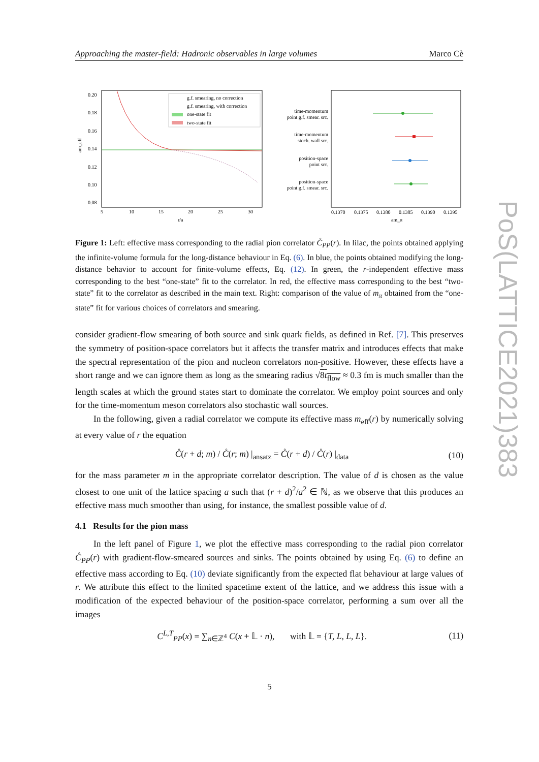Approaching the master-field: Hadronic observables in large volumes Marco Cè
0.20
0.18
0.16
0.14
0.12
0.10
0.08
5
10
15
20
25
30
r/a
am_eff
g.f. smearing, no correction
g.f. smearing, with correction
one-state fit
two-state fit
time-momentum
point g.f. smear. src.
time-momentum
stoch. wall src.
position-space
point src.
position-space
point g.f. smear. src.
0.1370
0.1375
0.1380
0.1385
0.1390
0.1395
am_π
Figure 1: Left: effective mass corresponding to the radial pion correlator C̊<sub>PP</sub>(r). In lilac, the points obtained applying the infinite-volume formula for the long-distance behaviour in Eq. (6). In blue, the points obtained modifying the long-distance behavior to account for finite-volume effects, Eq. (12). In green, the r-independent effective mass corresponding to the best “one-state” fit to the correlator. In red, the effective mass corresponding to the best “two-state” fit to the correlator as described in the main text. Right: comparison of the value of m<sub>π</sub> obtained from the “one-state” fit for various choices of correlators and smearing.
consider gradient-flow smearing of both source and sink quark fields, as defined in Ref. [7]. This preserves the symmetry of position-space correlators but it affects the transfer matrix and introduces effects that make the spectral representation of the pion and nucleon correlators non-positive. However, these effects have a short range and we can ignore them as long as the smearing radius √8t<sub>flow</sub> ≈ 0.3 fm is much smaller than the length scales at which the ground states start to dominate the correlator. We employ point sources and only for the time-momentum meson correlators also stochastic wall sources.
In the following, given a radial correlator we compute its effective mass m<sub>eff</sub>(r) by numerically solving at every value of r the equation
C̊(r + d; m) / C̊(r; m) |<sub>ansatz</sub> = C̊(r + d) / C̊(r) |<sub>data</sub> (10)
for the mass parameter m in the appropriate correlator description. The value of d is chosen as the value closest to one unit of the lattice spacing a such that (r + d)<sup>2</sup>/a<sup>2</sup> ∈ ℕ, as we observe that this produces an effective mass much smoother than using, for instance, the smallest possible value of d.
4.1 Results for the pion mass
In the left panel of Figure 1, we plot the effective mass corresponding to the radial pion correlator C̊<sub>PP</sub>(r) with gradient-flow-smeared sources and sinks. The points obtained by using Eq. (6) to define an effective mass according to Eq. (10) deviate significantly from the expected flat behaviour at large values of r. We attribute this effect to the limited spacetime extent of the lattice, and we address this issue with a modification of the expected behaviour of the position-space correlator, performing a sum over all the images
C<sup>L,T</sup><sub>PP</sub>(x) = ∑<sub>n∈ℤ<sup>4</sup></sub> C(x + 𝕃 · n), with 𝕃 = {T, L, L, L}. (11)
PoS(LATTICE2021)383
5